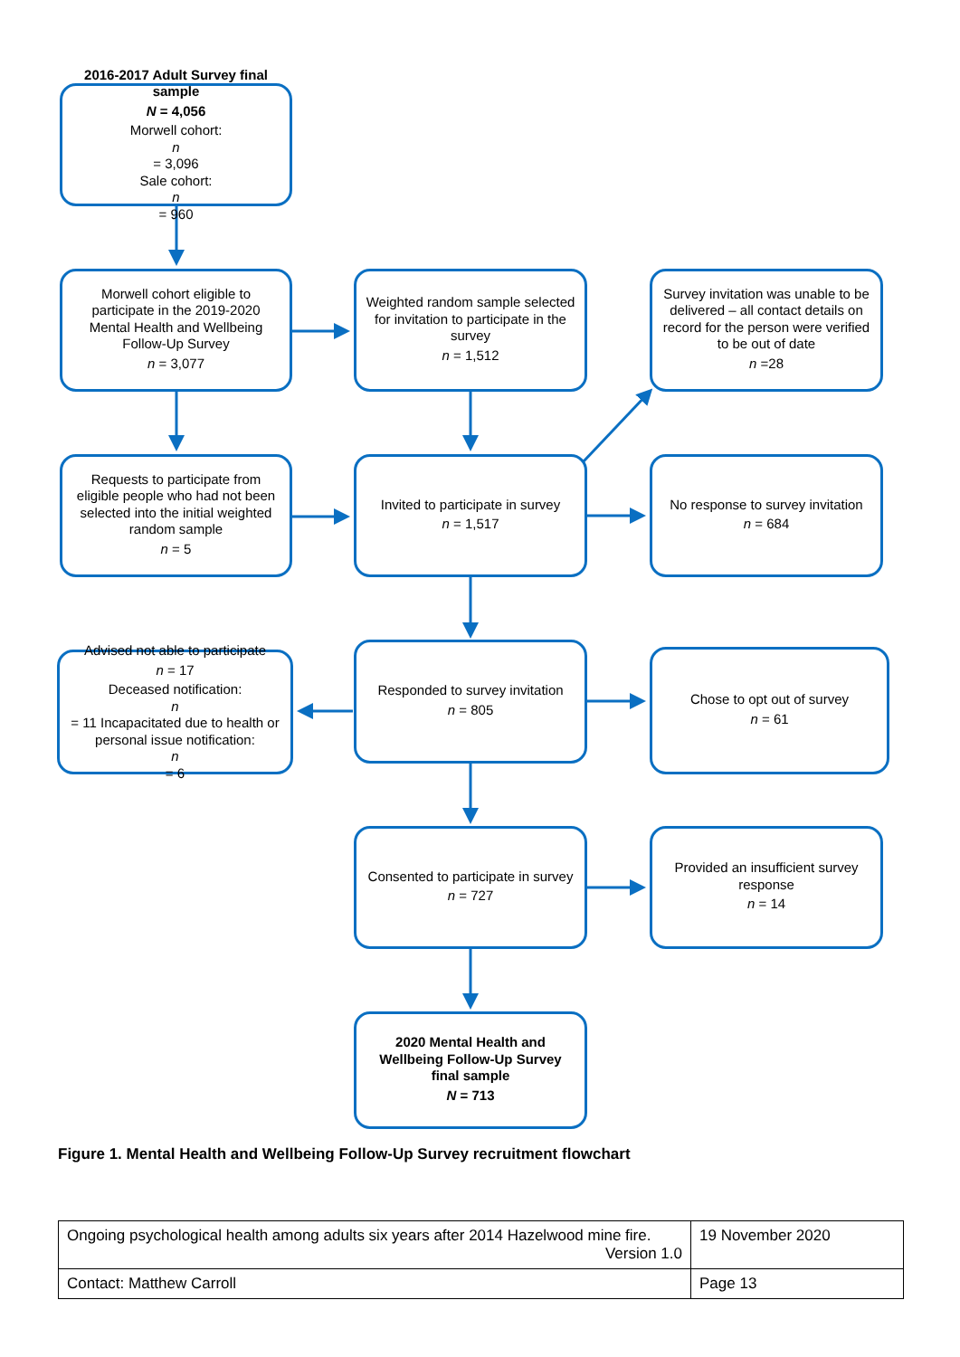2016-2017 Adult Survey final sample
N = 4,056
Morwell cohort:
n
= 3,096
Sale cohort:
n
= 960
Morwell cohort eligible to participate in the 2019-2020 Mental Health and Wellbeing Follow-Up Survey
n = 3,077
Weighted random sample selected for invitation to participate in the survey
n = 1,512
Survey invitation was unable to be delivered – all contact details on record for the person were verified to be out of date
n =28
Requests to participate from eligible people who had not been selected into the initial weighted random sample
n = 5
Invited to participate in survey
n = 1,517
No response to survey invitation
n = 684
Advised not able to participate
n = 17
Deceased notification:
n
= 11 Incapacitated due to health or personal issue notification:
n
= 6
Responded to survey invitation
n = 805
Chose to opt out of survey
n = 61
Consented to participate in survey
n = 727
Provided an insufficient survey response
n = 14
2020 Mental Health and Wellbeing Follow-Up Survey final sample
N = 713
Figure 1. Mental Health and Wellbeing Follow-Up Survey recruitment flowchart
| Ongoing psychological health among adults six years after 2014 Hazelwood mine fire. Version 1.0 | 19 November 2020 |
| Contact: Matthew Carroll | Page 13 |